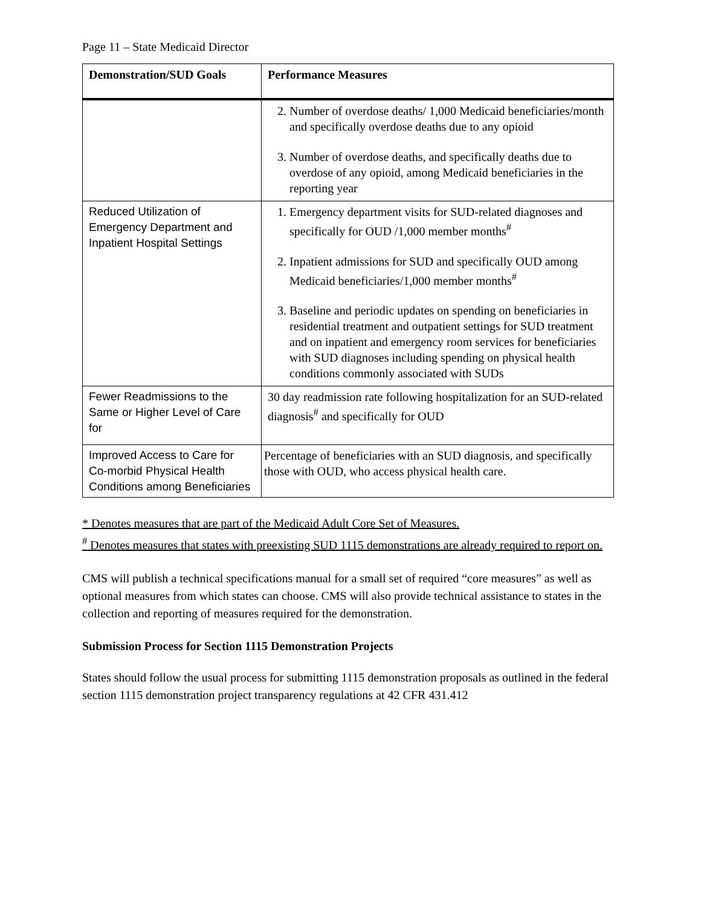Page 11 – State Medicaid Director
| Demonstration/SUD Goals | Performance Measures |
| --- | --- |
| | 2. Number of overdose deaths/ 1,000 Medicaid beneficiaries/month and specifically overdose deaths due to any opioid 3. Number of overdose deaths, and specifically deaths due to overdose of any opioid, among Medicaid beneficiaries in the reporting year |
| Reduced Utilization of Emergency Department and Inpatient Hospital Settings | 1. Emergency department visits for SUD-related diagnoses and specifically for OUD /1,000 member months<sup>#</sup> 2. Inpatient admissions for SUD and specifically OUD among Medicaid beneficiaries/1,000 member months<sup>#</sup> 3. Baseline and periodic updates on spending on beneficiaries in residential treatment and outpatient settings for SUD treatment and on inpatient and emergency room services for beneficiaries with SUD diagnoses including spending on physical health conditions commonly associated with SUDs |
| Fewer Readmissions to the Same or Higher Level of Care for | 30 day readmission rate following hospitalization for an SUD-related diagnosis<sup>#</sup> and specifically for OUD |
| Improved Access to Care for Co-morbid Physical Health Conditions among Beneficiaries | Percentage of beneficiaries with an SUD diagnosis, and specifically those with OUD, who access physical health care. |
* Denotes measures that are part of the Medicaid Adult Core Set of Measures.
<sup>#</sup> Denotes measures that states with preexisting SUD 1115 demonstrations are already required to report on.
CMS will publish a technical specifications manual for a small set of required “core measures” as well as optional measures from which states can choose. CMS will also provide technical assistance to states in the collection and reporting of measures required for the demonstration.
Submission Process for Section 1115 Demonstration Projects
States should follow the usual process for submitting 1115 demonstration proposals as outlined in the federal section 1115 demonstration project transparency regulations at 42 CFR 431.412